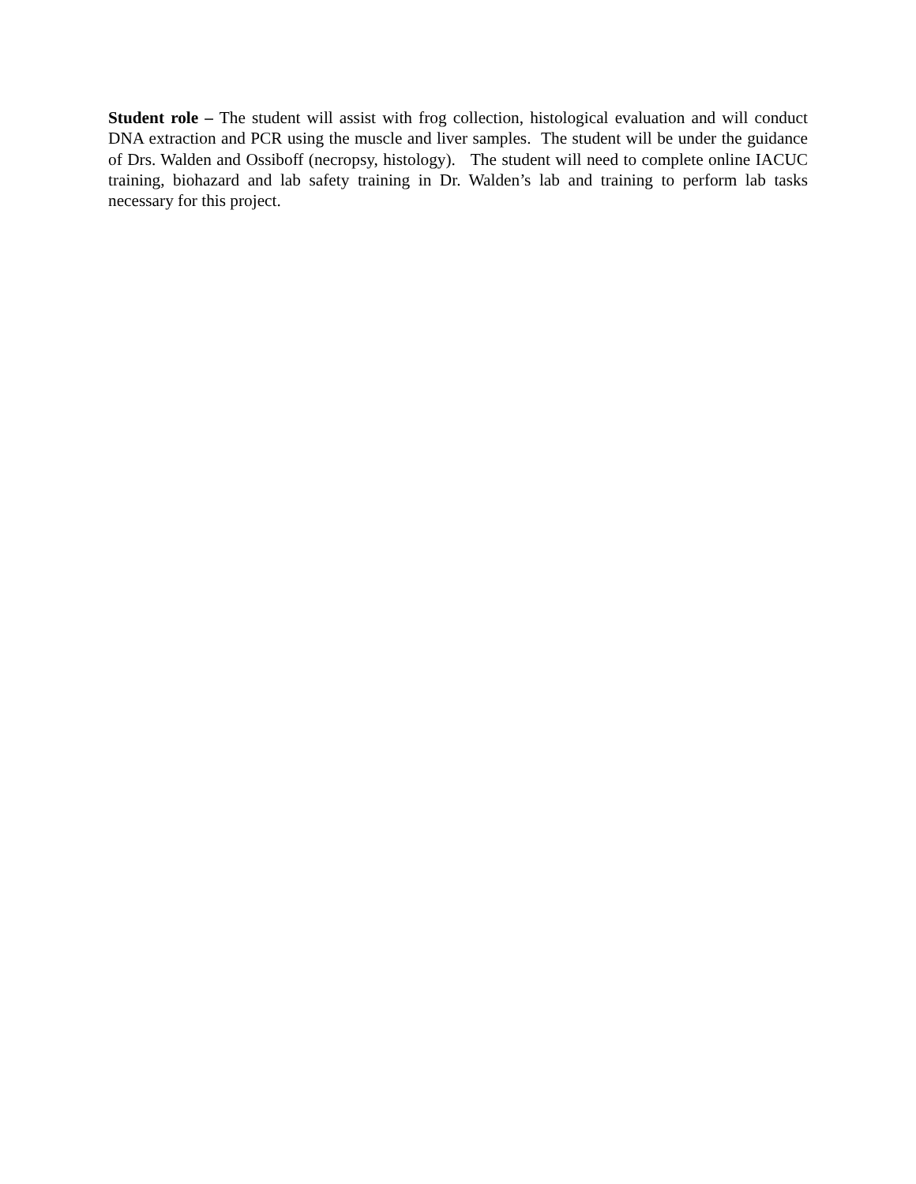Student role – The student will assist with frog collection, histological evaluation and will conduct DNA extraction and PCR using the muscle and liver samples. The student will be under the guidance of Drs. Walden and Ossiboff (necropsy, histology). The student will need to complete online IACUC training, biohazard and lab safety training in Dr. Walden’s lab and training to perform lab tasks necessary for this project.